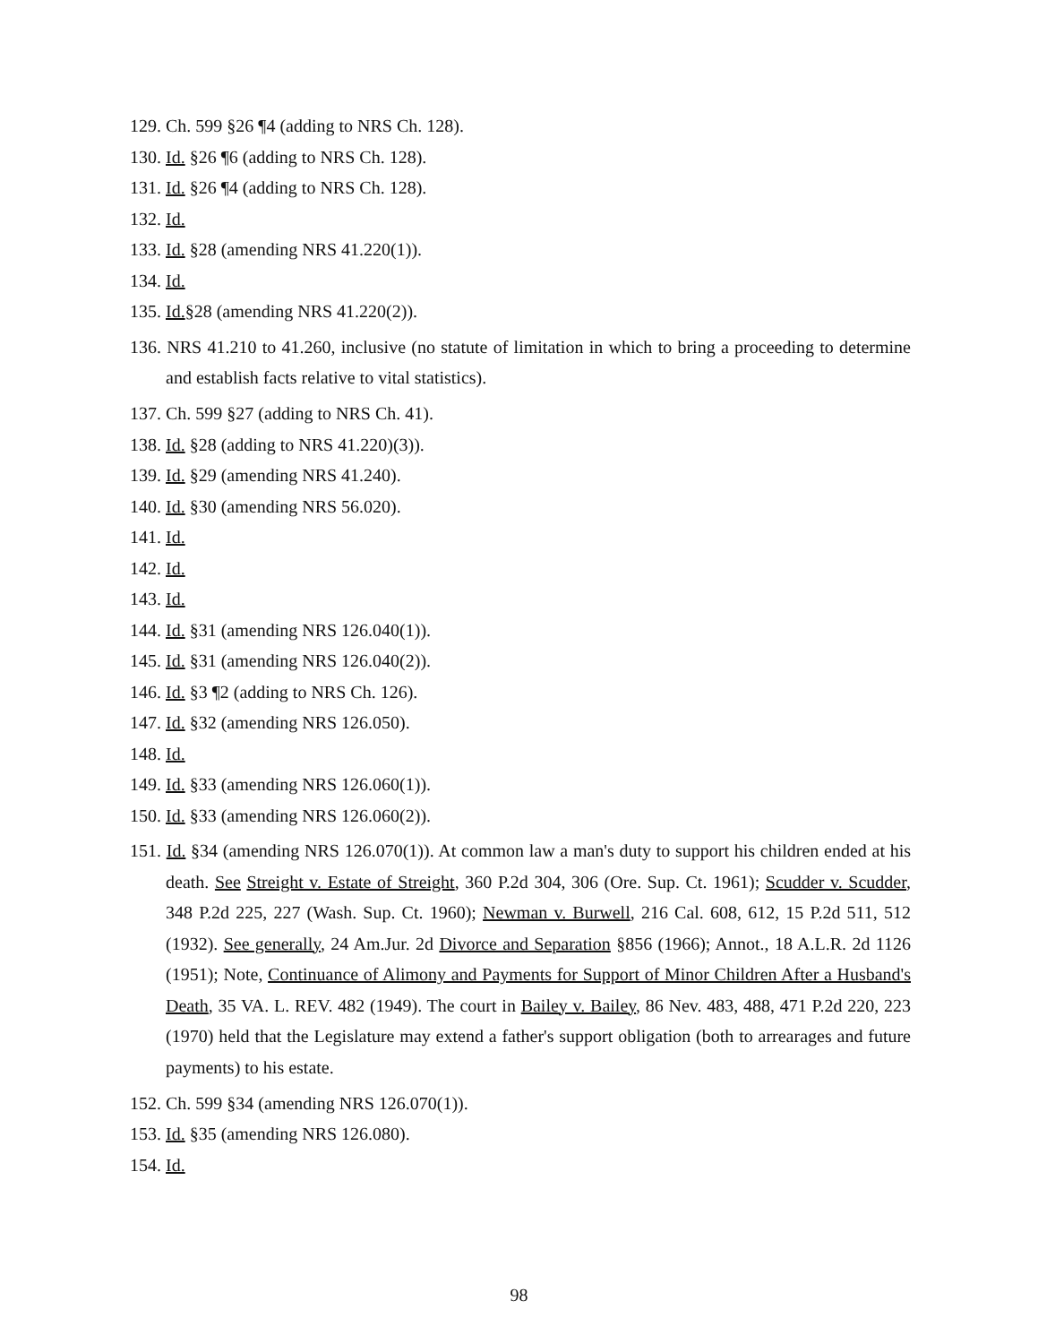129. Ch. 599 §26 ¶4 (adding to NRS Ch. 128).
130. Id. §26 ¶6 (adding to NRS Ch. 128).
131. Id. §26 ¶4 (adding to NRS Ch. 128).
132. Id.
133. Id. §28 (amending NRS 41.220(1)).
134. Id.
135. Id.§28 (amending NRS 41.220(2)).
136. NRS 41.210 to 41.260, inclusive (no statute of limitation in which to bring a proceeding to determine and establish facts relative to vital statistics).
137. Ch. 599 §27 (adding to NRS Ch. 41).
138. Id. §28 (adding to NRS 41.220)(3)).
139. Id. §29 (amending NRS 41.240).
140. Id. §30 (amending NRS 56.020).
141. Id.
142. Id.
143. Id.
144. Id. §31 (amending NRS 126.040(1)).
145. Id. §31 (amending NRS 126.040(2)).
146. Id. §3 ¶2 (adding to NRS Ch. 126).
147. Id. §32 (amending NRS 126.050).
148. Id.
149. Id. §33 (amending NRS 126.060(1)).
150. Id. §33 (amending NRS 126.060(2)).
151. Id. §34 (amending NRS 126.070(1)). At common law a man's duty to support his children ended at his death. See Streight v. Estate of Streight, 360 P.2d 304, 306 (Ore. Sup. Ct. 1961); Scudder v. Scudder, 348 P.2d 225, 227 (Wash. Sup. Ct. 1960); Newman v. Burwell, 216 Cal. 608, 612, 15 P.2d 511, 512 (1932). See generally, 24 Am.Jur. 2d Divorce and Separation §856 (1966); Annot., 18 A.L.R. 2d 1126 (1951); Note, Continuance of Alimony and Payments for Support of Minor Children After a Husband's Death, 35 VA. L. REV. 482 (1949). The court in Bailey v. Bailey, 86 Nev. 483, 488, 471 P.2d 220, 223 (1970) held that the Legislature may extend a father's support obligation (both to arrearages and future payments) to his estate.
152. Ch. 599 §34 (amending NRS 126.070(1)).
153. Id. §35 (amending NRS 126.080).
154. Id.
98